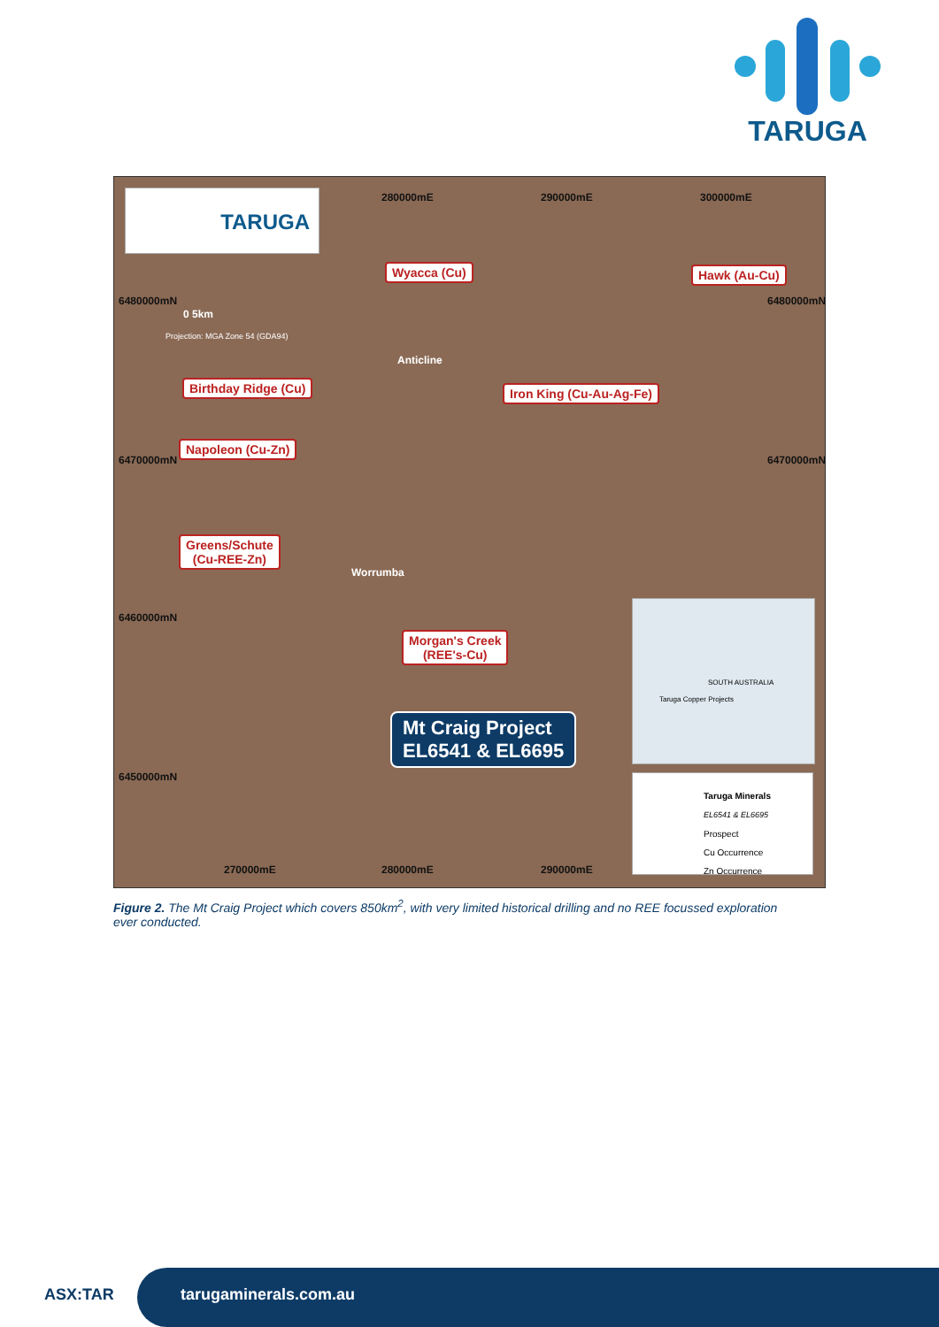TARUGA
TARUGA 280000mE 290000mE 300000mE
6480000mN 6480000mN
6470000mN 6470000mN
6460000mN
6450000mN
270000mE 280000mE 290000mE
0 5km
Projection: MGA Zone 54 (GDA94)
Wyacca (Cu) Hawk (Au-Cu)
Birthday Ridge (Cu) Iron King (Cu-Au-Ag-Fe)
Napoleon (Cu-Zn)
Greens/Schute
(Cu-REE-Zn)
Morgan's Creek
(REE's-Cu)
Anticline
Worrumba
Mt Craig Project
EL6541 & EL6695
SOUTH AUSTRALIA
Taruga Copper Projects
Taruga Minerals
EL6541 & EL6695
Prospect
Cu Occurrence
Zn Occurrence
Figure 2. The Mt Craig Project which covers 850km<sup>2</sup>, with very limited historical drilling and no REE focussed exploration ever conducted.
ASX:TAR tarugaminerals.com.au